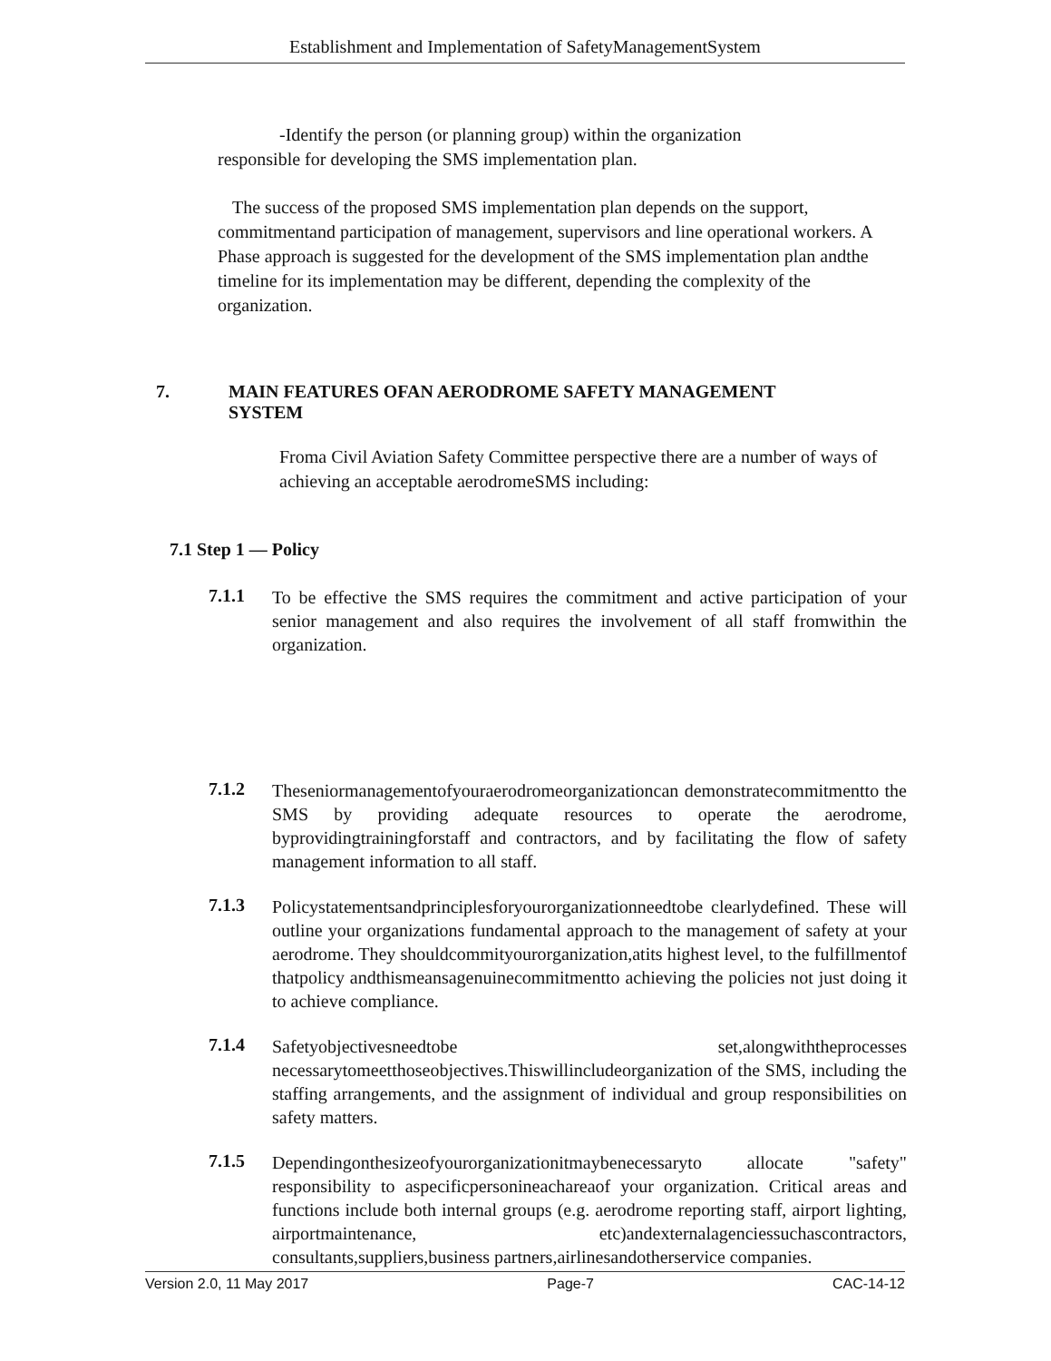Establishment and Implementation of SafetyManagementSystem
-Identify the person (or planning group) within the organization
responsible for developing the SMS implementation plan.
The success of the proposed SMS implementation plan depends on the support, commitmentand participation of management, supervisors and line operational workers. A Phase approach is suggested for the development of the SMS implementation plan andthe timeline for its implementation may be different, depending the complexity of the organization.
7. MAIN FEATURES OFAN AERODROME SAFETY MANAGEMENT SYSTEM
Froma Civil Aviation Safety Committee perspective there are a number of ways of achieving an acceptable aerodromeSMS including:
7.1 Step 1 — Policy
7.1.1 To be effective the SMS requires the commitment and active participation of your senior management and also requires the involvement of all staff fromwithin the organization.
7.1.2 Theseniormanagementofyouraerodromeorganizationcan demonstratecommitmentto the SMS by providing adequate resources to operate the aerodrome, byprovidingtrainingforstaff and contractors, and by facilitating the flow of safety management information to all staff.
7.1.3 Policystatementsandprinciplesforyourorganizationneedtobe clearlydefined. These will outline your organizations fundamental approach to the management of safety at your aerodrome. They shouldcommityourorganization,atits highest level, to the fulfillmentof thatpolicy andthismeansagenuinecommitmentto achieving the policies not just doing it to achieve compliance.
7.1.4 Safetyobjectivesneedtobe set,alongwiththeprocesses necessarytomeetthoseobjectives.Thiswillincludeorganization of the SMS, including the staffing arrangements, and the assignment of individual and group responsibilities on safety matters.
7.1.5 Dependingonthesizeofyourorganizationitmaybenecessaryto allocate "safety" responsibility to aspecificpersonineachareaof your organization. Critical areas and functions include both internal groups (e.g. aerodrome reporting staff, airport lighting, airportmaintenance, etc)andexternalagenciessuchascontractors, consultants,suppliers,business partners,airlinesandotherservice companies.
Version 2.0, 11 May 2017 Page-7 CAC-14-12